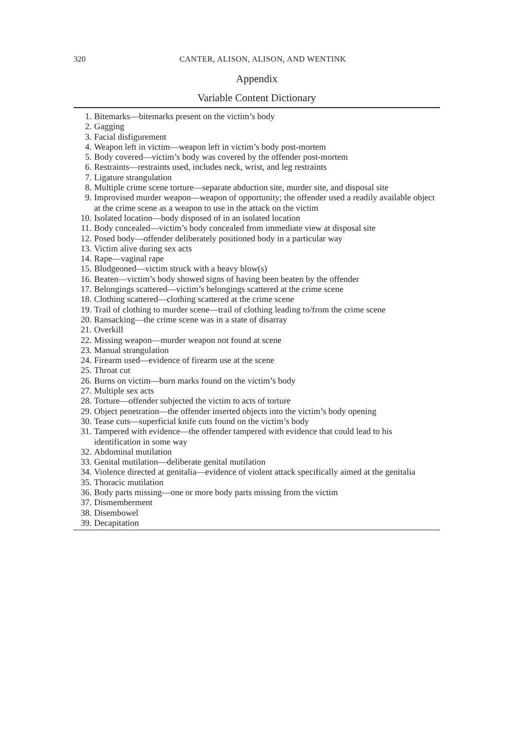320
CANTER, ALISON, ALISON, AND WENTINK
Appendix
Variable Content Dictionary
| 1. | Bitemarks—bitemarks present on the victim’s body |
| 2. | Gagging |
| 3. | Facial disfigurement |
| 4. | Weapon left in victim—weapon left in victim’s body post-mortem |
| 5. | Body covered—victim’s body was covered by the offender post-mortem |
| 6. | Restraints—restraints used, includes neck, wrist, and leg restraints |
| 7. | Ligature strangulation |
| 8. | Multiple crime scene torture—separate abduction site, murder site, and disposal site |
| 9. | Improvised murder weapon—weapon of opportunity; the offender used a readily available object at the crime scene as a weapon to use in the attack on the victim |
| 10. | Isolated location—body disposed of in an isolated location |
| 11. | Body concealed—victim’s body concealed from immediate view at disposal site |
| 12. | Posed body—offender deliberately positioned body in a particular way |
| 13. | Victim alive during sex acts |
| 14. | Rape—vaginal rape |
| 15. | Bludgeoned—victim struck with a heavy blow(s) |
| 16. | Beaten—victim’s body showed signs of having been beaten by the offender |
| 17. | Belongings scattered—victim’s belongings scattered at the crime scene |
| 18. | Clothing scattered—clothing scattered at the crime scene |
| 19. | Trail of clothing to murder scene—trail of clothing leading to/from the crime scene |
| 20. | Ransacking—the crime scene was in a state of disarray |
| 21. | Overkill |
| 22. | Missing weapon—murder weapon not found at scene |
| 23. | Manual strangulation |
| 24. | Firearm used—evidence of firearm use at the scene |
| 25. | Throat cut |
| 26. | Burns on victim—burn marks found on the victim’s body |
| 27. | Multiple sex acts |
| 28. | Torture—offender subjected the victim to acts of torture |
| 29. | Object penetration—the offender inserted objects into the victim’s body opening |
| 30. | Tease cuts—superficial knife cuts found on the victim’s body |
| 31. | Tampered with evidence—the offender tampered with evidence that could lead to his identification in some way |
| 32. | Abdominal mutilation |
| 33. | Genital mutilation—deliberate genital mutilation |
| 34. | Violence directed at genitalia—evidence of violent attack specifically aimed at the genitalia |
| 35. | Thoracic mutilation |
| 36. | Body parts missing—one or more body parts missing from the victim |
| 37. | Dismemberment |
| 38. | Disembowel |
| 39. | Decapitation |